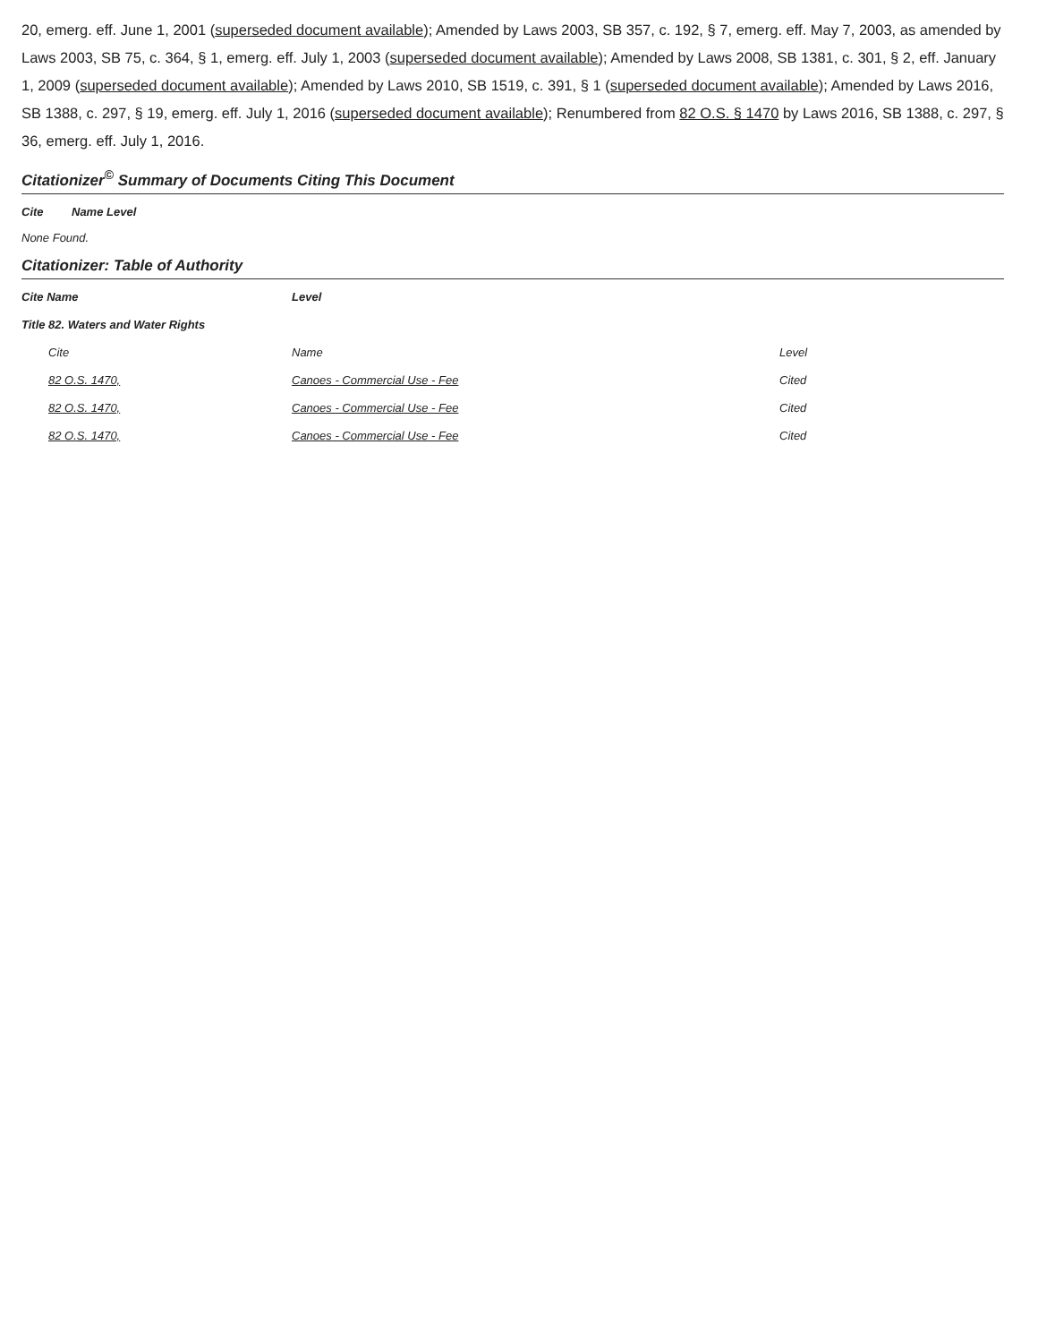20, emerg. eff. June 1, 2001 (superseded document available); Amended by Laws 2003, SB 357, c. 192, § 7, emerg. eff. May 7, 2003, as amended by Laws 2003, SB 75, c. 364, § 1, emerg. eff. July 1, 2003 (superseded document available); Amended by Laws 2008, SB 1381, c. 301, § 2, eff. January 1, 2009 (superseded document available); Amended by Laws 2010, SB 1519, c. 391, § 1 (superseded document available); Amended by Laws 2016, SB 1388, c. 297, § 19, emerg. eff. July 1, 2016 (superseded document available); Renumbered from 82 O.S. § 1470 by Laws 2016, SB 1388, c. 297, § 36, emerg. eff. July 1, 2016.
Citationizer<sup>©</sup> Summary of Documents Citing This Document
| Cite | Name Level |
| --- | --- |
None Found.
Citationizer: Table of Authority
| Cite Name | Level | |
| --- | --- | --- |
| Title 82. Waters and Water Rights | | |
| Cite | Name | Level |
| 82 O.S. 1470, | Canoes - Commercial Use - Fee | Cited |
| 82 O.S. 1470, | Canoes - Commercial Use - Fee | Cited |
| 82 O.S. 1470, | Canoes - Commercial Use - Fee | Cited |